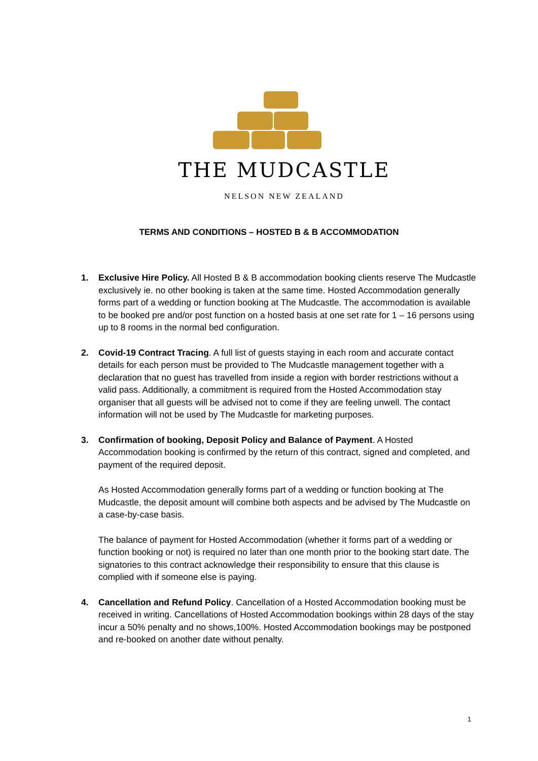THE MUDCASTLE
NELSON NEW ZEALAND
TERMS AND CONDITIONS – HOSTED B & B ACCOMMODATION
1. Exclusive Hire Policy. All Hosted B & B accommodation booking clients reserve The Mudcastle exclusively ie. no other booking is taken at the same time. Hosted Accommodation generally forms part of a wedding or function booking at The Mudcastle. The accommodation is available to be booked pre and/or post function on a hosted basis at one set rate for 1 – 16 persons using up to 8 rooms in the normal bed configuration.
2. Covid-19 Contract Tracing. A full list of guests staying in each room and accurate contact details for each person must be provided to The Mudcastle management together with a declaration that no guest has travelled from inside a region with border restrictions without a valid pass. Additionally, a commitment is required from the Hosted Accommodation stay organiser that all guests will be advised not to come if they are feeling unwell. The contact information will not be used by The Mudcastle for marketing purposes.
3. Confirmation of booking, Deposit Policy and Balance of Payment. A Hosted Accommodation booking is confirmed by the return of this contract, signed and completed, and payment of the required deposit.
As Hosted Accommodation generally forms part of a wedding or function booking at The Mudcastle, the deposit amount will combine both aspects and be advised by The Mudcastle on a case-by-case basis.
The balance of payment for Hosted Accommodation (whether it forms part of a wedding or function booking or not) is required no later than one month prior to the booking start date. The signatories to this contract acknowledge their responsibility to ensure that this clause is complied with if someone else is paying.
4. Cancellation and Refund Policy. Cancellation of a Hosted Accommodation booking must be received in writing. Cancellations of Hosted Accommodation bookings within 28 days of the stay incur a 50% penalty and no shows,100%. Hosted Accommodation bookings may be postponed and re-booked on another date without penalty.
1